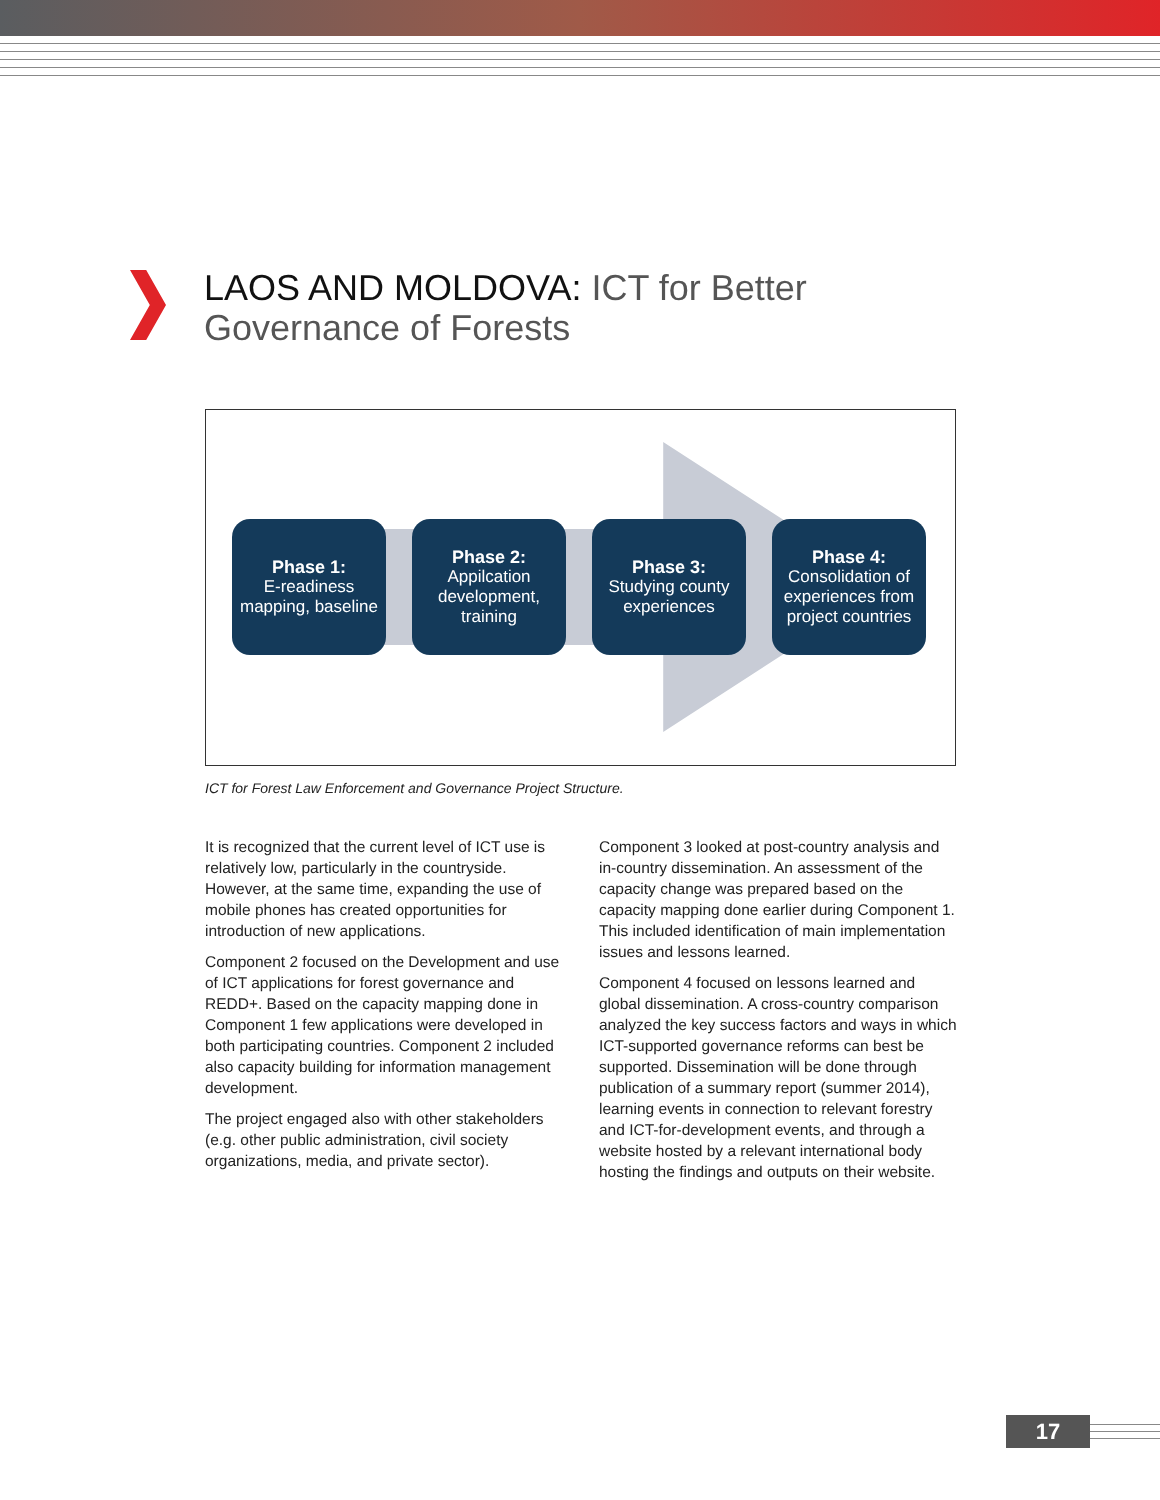LAOS AND MOLDOVA: ICT for Better
Governance of Forests
Phase 1:
E-readiness mapping, baseline
Phase 2:
Appilcation development, training
Phase 3:
Studying county experiences
Phase 4:
Consolidation of experiences from project countries
ICT for Forest Law Enforcement and Governance Project Structure.
It is recognized that the current level of ICT use is relatively low, particularly in the countryside. However, at the same time, expanding the use of mobile phones has created opportunities for introduction of new applications.
Component 2 focused on the Development and use of ICT applications for forest governance and REDD+. Based on the capacity mapping done in Component 1 few applications were developed in both participating countries. Component 2 included also capacity building for information management development.
The project engaged also with other stakeholders (e.g. other public administration, civil society organizations, media, and private sector).
Component 3 looked at post-country analysis and in-country dissemination. An assessment of the capacity change was prepared based on the capacity mapping done earlier during Component 1. This included identification of main implementation issues and lessons learned.
Component 4 focused on lessons learned and global dissemination. A cross-country comparison analyzed the key success factors and ways in which ICT-supported governance reforms can best be supported. Dissemination will be done through publication of a summary report (summer 2014), learning events in connection to relevant forestry and ICT-for-development events, and through a website hosted by a relevant international body hosting the findings and outputs on their website.
17